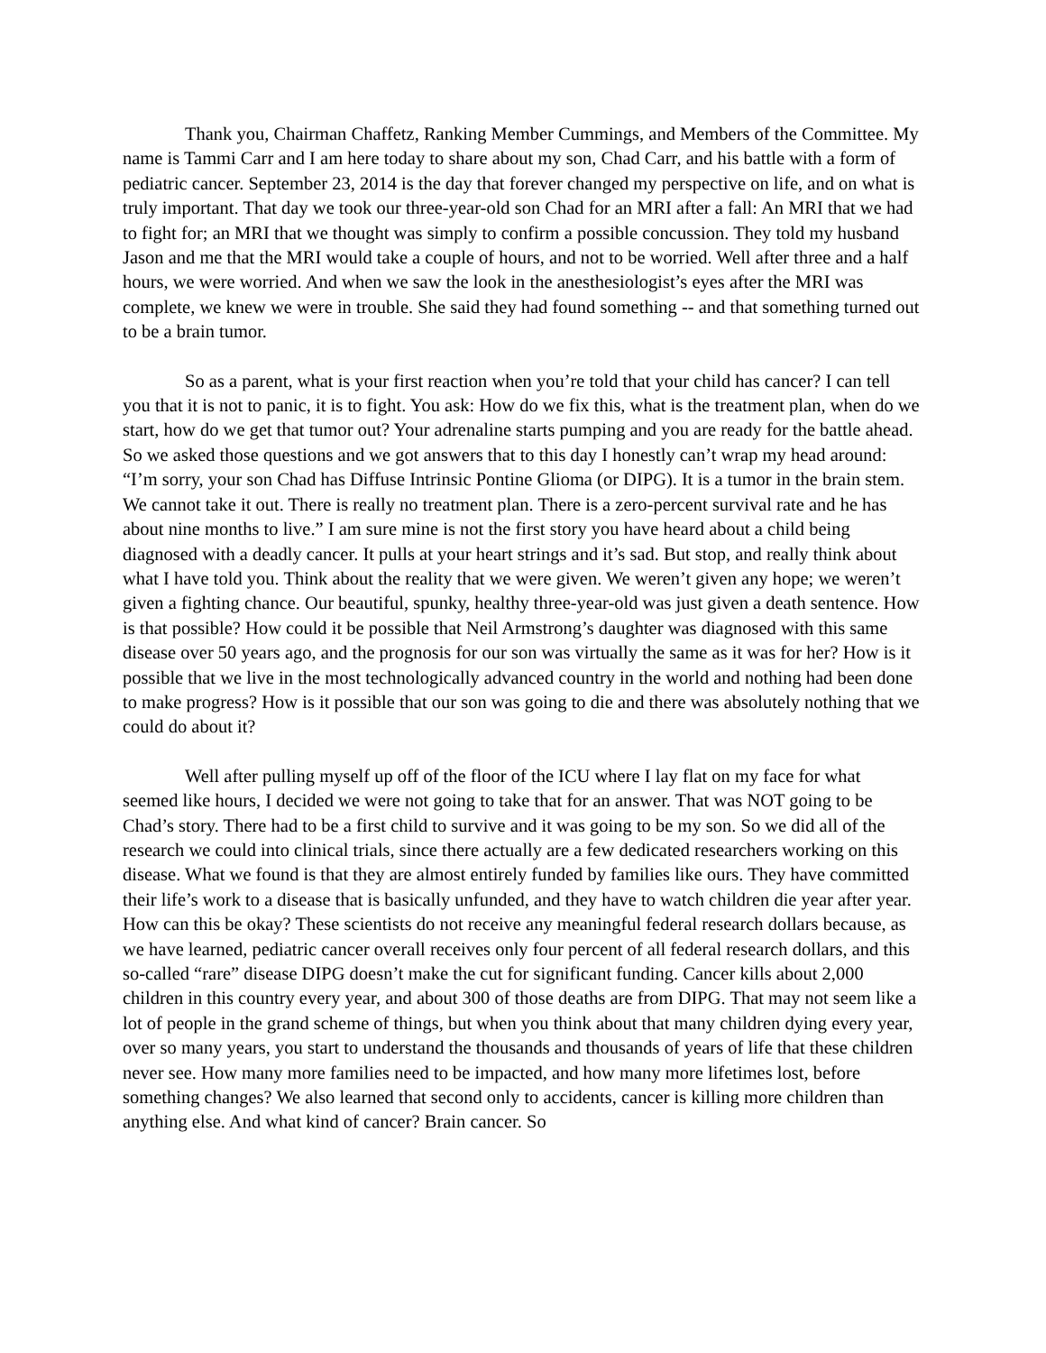Thank you, Chairman Chaffetz, Ranking Member Cummings, and Members of the Committee. My name is Tammi Carr and I am here today to share about my son, Chad Carr, and his battle with a form of pediatric cancer. September 23, 2014 is the day that forever changed my perspective on life, and on what is truly important. That day we took our three-year-old son Chad for an MRI after a fall: An MRI that we had to fight for; an MRI that we thought was simply to confirm a possible concussion. They told my husband Jason and me that the MRI would take a couple of hours, and not to be worried. Well after three and a half hours, we were worried. And when we saw the look in the anesthesiologist’s eyes after the MRI was complete, we knew we were in trouble. She said they had found something -- and that something turned out to be a brain tumor.
So as a parent, what is your first reaction when you’re told that your child has cancer? I can tell you that it is not to panic, it is to fight. You ask: How do we fix this, what is the treatment plan, when do we start, how do we get that tumor out? Your adrenaline starts pumping and you are ready for the battle ahead. So we asked those questions and we got answers that to this day I honestly can’t wrap my head around: “I’m sorry, your son Chad has Diffuse Intrinsic Pontine Glioma (or DIPG). It is a tumor in the brain stem. We cannot take it out. There is really no treatment plan. There is a zero-percent survival rate and he has about nine months to live.” I am sure mine is not the first story you have heard about a child being diagnosed with a deadly cancer. It pulls at your heart strings and it’s sad. But stop, and really think about what I have told you. Think about the reality that we were given. We weren’t given any hope; we weren’t given a fighting chance. Our beautiful, spunky, healthy three-year-old was just given a death sentence. How is that possible? How could it be possible that Neil Armstrong’s daughter was diagnosed with this same disease over 50 years ago, and the prognosis for our son was virtually the same as it was for her? How is it possible that we live in the most technologically advanced country in the world and nothing had been done to make progress? How is it possible that our son was going to die and there was absolutely nothing that we could do about it?
Well after pulling myself up off of the floor of the ICU where I lay flat on my face for what seemed like hours, I decided we were not going to take that for an answer. That was NOT going to be Chad’s story. There had to be a first child to survive and it was going to be my son. So we did all of the research we could into clinical trials, since there actually are a few dedicated researchers working on this disease. What we found is that they are almost entirely funded by families like ours. They have committed their life’s work to a disease that is basically unfunded, and they have to watch children die year after year. How can this be okay? These scientists do not receive any meaningful federal research dollars because, as we have learned, pediatric cancer overall receives only four percent of all federal research dollars, and this so-called “rare” disease DIPG doesn’t make the cut for significant funding. Cancer kills about 2,000 children in this country every year, and about 300 of those deaths are from DIPG. That may not seem like a lot of people in the grand scheme of things, but when you think about that many children dying every year, over so many years, you start to understand the thousands and thousands of years of life that these children never see. How many more families need to be impacted, and how many more lifetimes lost, before something changes? We also learned that second only to accidents, cancer is killing more children than anything else. And what kind of cancer? Brain cancer. So